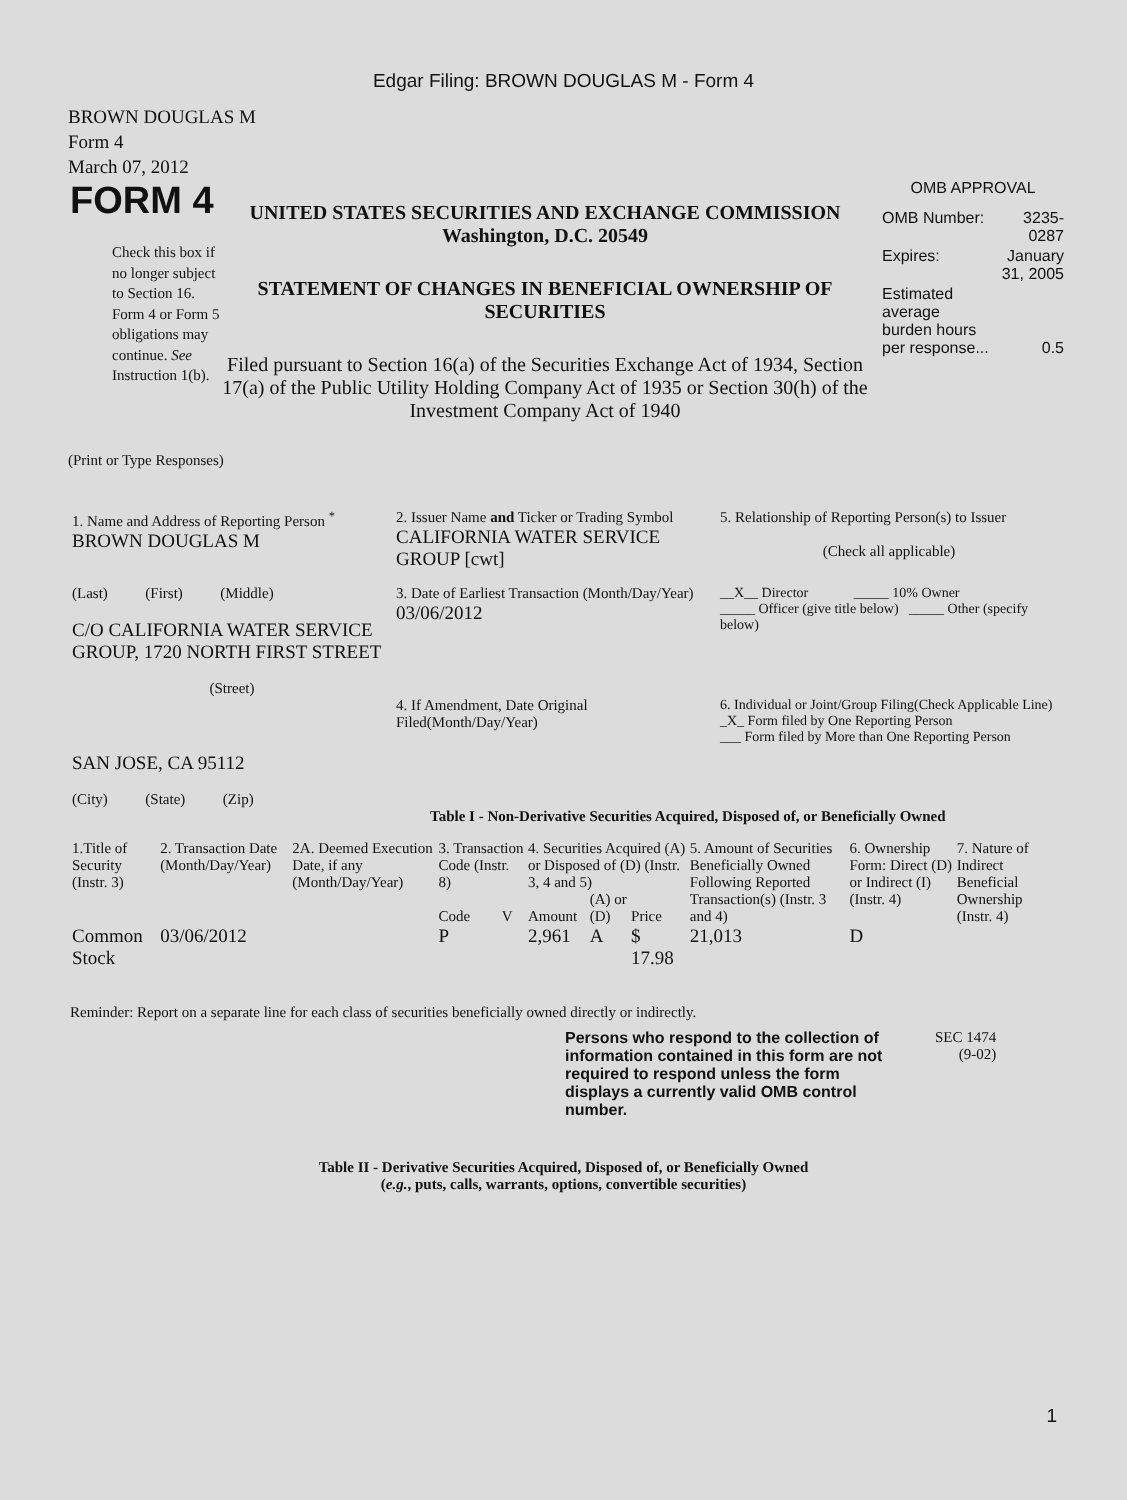Edgar Filing: BROWN DOUGLAS M - Form 4
BROWN DOUGLAS M
Form 4
March 07, 2012
FORM 4
Check this box if no longer subject to Section 16. Form 4 or Form 5 obligations may continue. See Instruction 1(b).
UNITED STATES SECURITIES AND EXCHANGE COMMISSION
Washington, D.C. 20549
STATEMENT OF CHANGES IN BENEFICIAL OWNERSHIP OF SECURITIES
Filed pursuant to Section 16(a) of the Securities Exchange Act of 1934, Section 17(a) of the Public Utility Holding Company Act of 1935 or Section 30(h) of the Investment Company Act of 1940
OMB APPROVAL
| OMB Number: | 3235-0287 |
| Expires: | January 31, 2005 |
| Estimated average burden hours per response... | 0.5 |
(Print or Type Responses)
| 1. Name and Address of Reporting Person <sup>*</sup> BROWN DOUGLAS M | 2. Issuer Name and Ticker or Trading Symbol CALIFORNIA WATER SERVICE GROUP [cwt] | 5. Relationship of Reporting Person(s) to Issuer (Check all applicable) |
| (Last) (First) (Middle) C/O CALIFORNIA WATER SERVICE GROUP, 1720 NORTH FIRST STREET (Street) | 3. Date of Earliest Transaction (Month/Day/Year) 03/06/2012 | __X__ Director _____ 10% Owner _____ Officer (give title below) _____ Other (specify below) |
| SAN JOSE, CA 95112 (City) (State) (Zip) | 4. If Amendment, Date Original Filed(Month/Day/Year) | 6. Individual or Joint/Group Filing(Check Applicable Line) _X_ Form filed by One Reporting Person ___ Form filed by More than One Reporting Person |
Table I - Non-Derivative Securities Acquired, Disposed of, or Beneficially Owned
| 1.Title of Security (Instr. 3) | 2. Transaction Date (Month/Day/Year) | 2A. Deemed Execution Date, if any (Month/Day/Year) | 3. Transaction Code (Instr. 8) | | 4. Securities Acquired (A) or Disposed of (D) (Instr. 3, 4 and 5) | | | 5. Amount of Securities Beneficially Owned Following Reported Transaction(s) (Instr. 3 and 4) | 6. Ownership Form: Direct (D) or Indirect (I) (Instr. 4) | 7. Nature of Indirect Beneficial Ownership (Instr. 4) |
| --- | --- | --- | --- | --- | --- | --- | --- | --- | --- | --- |
| | | | Code | V | Amount | (A) or (D) | Price | | | |
| Common Stock | 03/06/2012 | | P | | 2,961 | A | $ 17.98 | 21,013 | D | |
Reminder: Report on a separate line for each class of securities beneficially owned directly or indirectly.
Persons who respond to the collection of information contained in this form are not required to respond unless the form displays a currently valid OMB control number.
SEC 1474
(9-02)
Table II - Derivative Securities Acquired, Disposed of, or Beneficially Owned
(e.g., puts, calls, warrants, options, convertible securities)
1